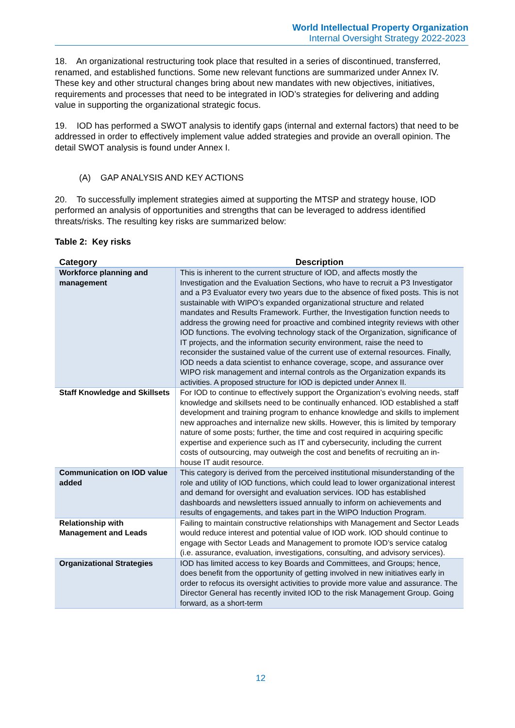World Intellectual Property Organization
Internal Oversight Strategy 2022-2023
18. An organizational restructuring took place that resulted in a series of discontinued, transferred, renamed, and established functions. Some new relevant functions are summarized under Annex IV. These key and other structural changes bring about new mandates with new objectives, initiatives, requirements and processes that need to be integrated in IOD’s strategies for delivering and adding value in supporting the organizational strategic focus.
19. IOD has performed a SWOT analysis to identify gaps (internal and external factors) that need to be addressed in order to effectively implement value added strategies and provide an overall opinion. The detail SWOT analysis is found under Annex I.
(A) GAP ANALYSIS AND KEY ACTIONS
20. To successfully implement strategies aimed at supporting the MTSP and strategy house, IOD performed an analysis of opportunities and strengths that can be leveraged to address identified threats/risks. The resulting key risks are summarized below:
Table 2: Key risks
| Category | Description |
| --- | --- |
| Workforce planning and management | This is inherent to the current structure of IOD, and affects mostly the Investigation and the Evaluation Sections, who have to recruit a P3 Investigator and a P3 Evaluator every two years due to the absence of fixed posts. This is not sustainable with WIPO’s expanded organizational structure and related mandates and Results Framework. Further, the Investigation function needs to address the growing need for proactive and combined integrity reviews with other IOD functions. The evolving technology stack of the Organization, significance of IT projects, and the information security environment, raise the need to reconsider the sustained value of the current use of external resources. Finally, IOD needs a data scientist to enhance coverage, scope, and assurance over WIPO risk management and internal controls as the Organization expands its activities. A proposed structure for IOD is depicted under Annex II. |
| Staff Knowledge and Skillsets | For IOD to continue to effectively support the Organization’s evolving needs, staff knowledge and skillsets need to be continually enhanced. IOD established a staff development and training program to enhance knowledge and skills to implement new approaches and internalize new skills. However, this is limited by temporary nature of some posts; further, the time and cost required in acquiring specific expertise and experience such as IT and cybersecurity, including the current costs of outsourcing, may outweigh the cost and benefits of recruiting an in-house IT audit resource. |
| Communication on IOD value added | This category is derived from the perceived institutional misunderstanding of the role and utility of IOD functions, which could lead to lower organizational interest and demand for oversight and evaluation services. IOD has established dashboards and newsletters issued annually to inform on achievements and results of engagements, and takes part in the WIPO Induction Program. |
| Relationship with Management and Leads | Failing to maintain constructive relationships with Management and Sector Leads would reduce interest and potential value of IOD work. IOD should continue to engage with Sector Leads and Management to promote IOD’s service catalog (i.e. assurance, evaluation, investigations, consulting, and advisory services). |
| Organizational Strategies | IOD has limited access to key Boards and Committees, and Groups; hence, does benefit from the opportunity of getting involved in new initiatives early in order to refocus its oversight activities to provide more value and assurance. The Director General has recently invited IOD to the risk Management Group. Going forward, as a short-term |
12